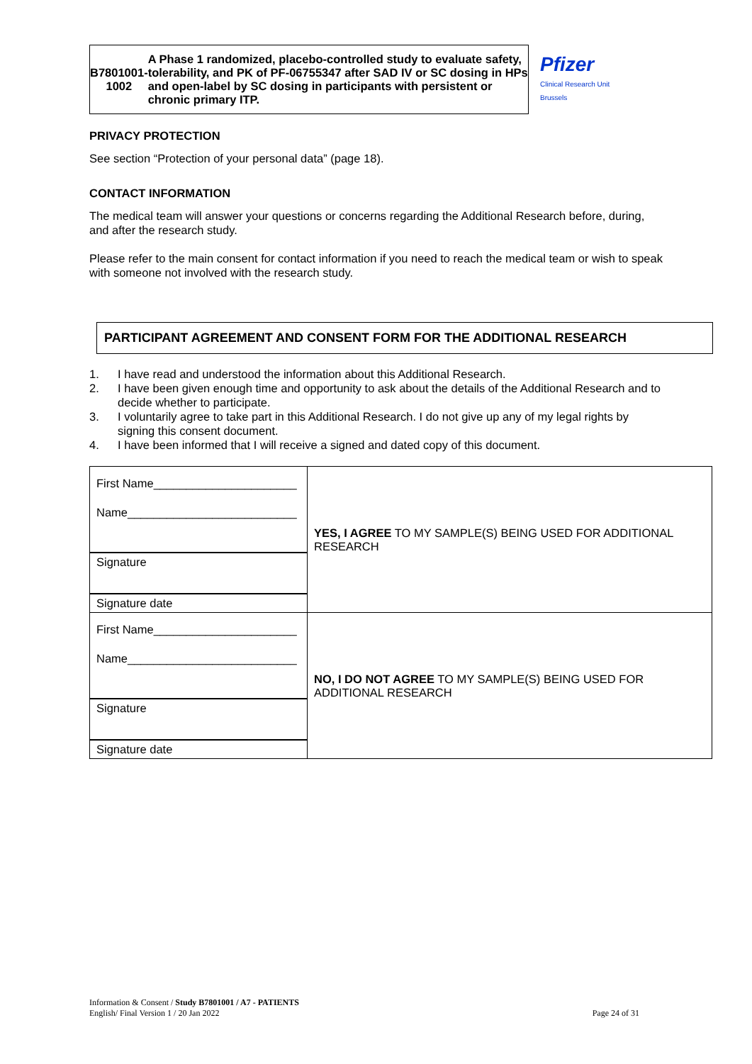B7801001-
1002
A Phase 1 randomized, placebo-controlled study to evaluate safety, tolerability, and PK of PF-06755347 after SAD IV or SC dosing in HPs and open-label by SC dosing in participants with persistent or chronic primary ITP.
Pfizer
Clinical Research Unit
Brussels
PRIVACY PROTECTION
See section “Protection of your personal data” (page 18).
CONTACT INFORMATION
The medical team will answer your questions or concerns regarding the Additional Research before, during, and after the research study.
Please refer to the main consent for contact information if you need to reach the medical team or wish to speak with someone not involved with the research study.
PARTICIPANT AGREEMENT AND CONSENT FORM FOR THE ADDITIONAL RESEARCH
1. I have read and understood the information about this Additional Research.
2. I have been given enough time and opportunity to ask about the details of the Additional Research and to decide whether to participate.
3. I voluntarily agree to take part in this Additional Research. I do not give up any of my legal rights by signing this consent document.
4. I have been informed that I will receive a signed and dated copy of this document.
| First Name______________________ Name__________________________ Signature Signature date | YES, I AGREE TO MY SAMPLE(S) BEING USED FOR ADDITIONAL RESEARCH |
| First Name______________________ Name__________________________ Signature Signature date | NO, I DO NOT AGREE TO MY SAMPLE(S) BEING USED FOR ADDITIONAL RESEARCH |
Information & Consent / Study B7801001 / A7 - PATIENTS
English/ Final Version 1 / 20 Jan 2022
Page 24 of 31